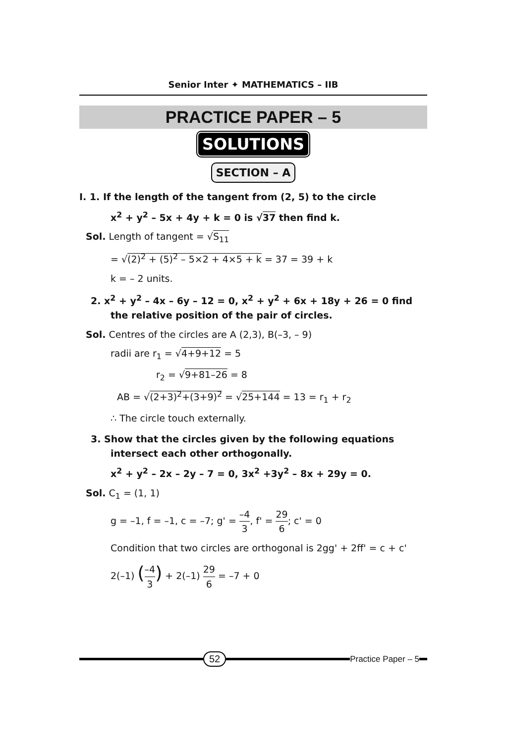Senior Inter ✦ MATHEMATICS – IIB
PRACTICE PAPER – 5
SOLUTIONS
SECTION – A
I. 1. If the length of the tangent from (2, 5) to the circle
x<sup>2</sup> + y<sup>2</sup> – 5x + 4y + k = 0 is √37 then find k.
Sol. Length of tangent = √S<sub>11</sub>
= √(2)<sup>2</sup> + (5)<sup>2</sup> – 5×2 + 4×5 + k = 37 = 39 + k
k = – 2 units.
2. x<sup>2</sup> + y<sup>2</sup> – 4x – 6y – 12 = 0, x<sup>2</sup> + y<sup>2</sup> + 6x + 18y + 26 = 0 find the relative position of the pair of circles.
Sol. Centres of the circles are A (2,3), B(–3, – 9)
radii are r<sub>1</sub> = √4+9+12 = 5
r<sub>2</sub> = √9+81–26 = 8
AB = √(2+3)<sup>2</sup>+(3+9)<sup>2</sup> = √25+144 = 13 = r<sub>1</sub> + r<sub>2</sub>
∴ The circle touch externally.
3. Show that the circles given by the following equations intersect each other orthogonally.
x<sup>2</sup> + y<sup>2</sup> – 2x – 2y – 7 = 0, 3x<sup>2</sup> +3y<sup>2</sup> – 8x + 29y = 0.
Sol. C<sub>1</sub> = (1, 1)
g = –1, f = –1, c = –7; g' = –4 3, f' = 29 6; c' = 0
Condition that two circles are orthogonal is 2gg' + 2ff' = c + c'
2(–1) (–4 3) + 2(–1) 29 6 = –7 + 0
52
Practice Paper – 5